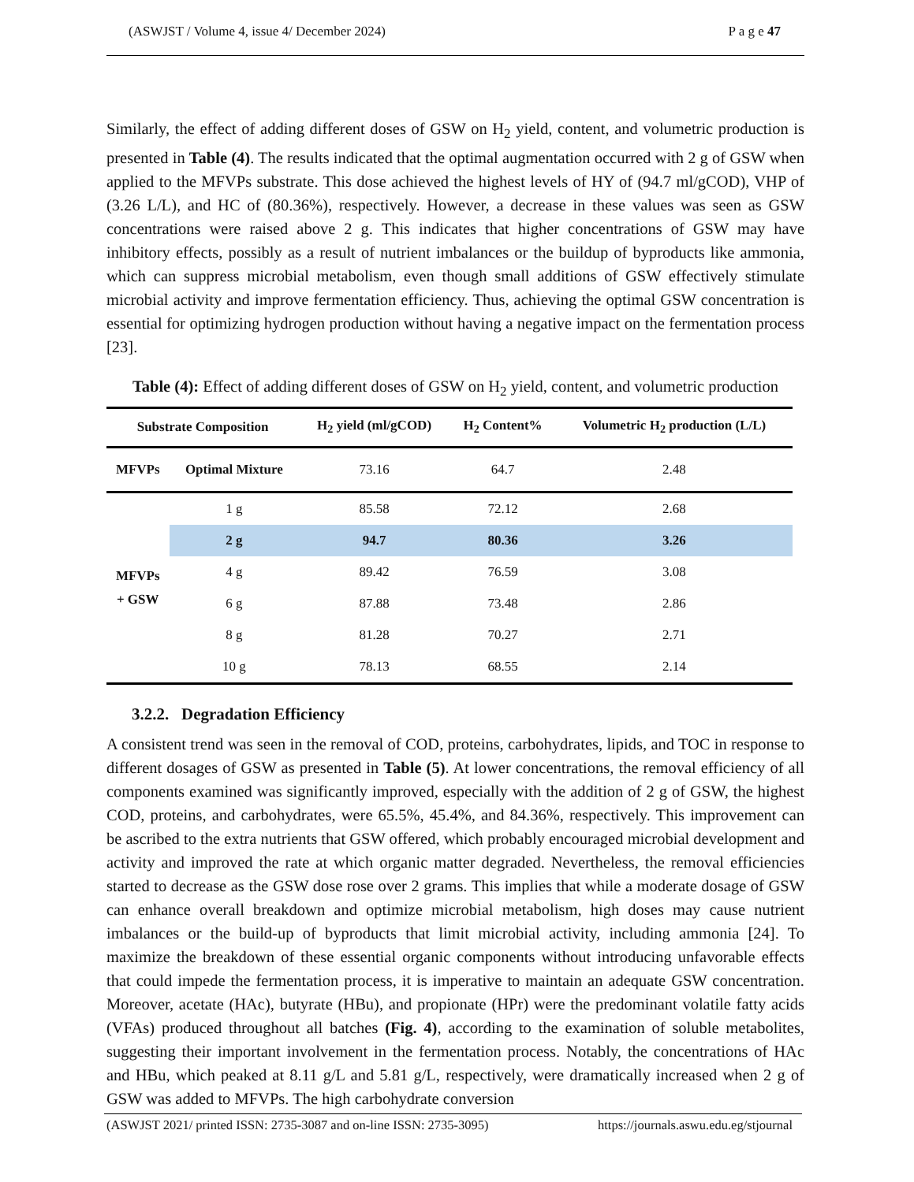(ASWJST / Volume 4, issue 4/ December 2024) P a g e 47
Similarly, the effect of adding different doses of GSW on H<sub>2</sub> yield, content, and volumetric production is presented in Table (4). The results indicated that the optimal augmentation occurred with 2 g of GSW when applied to the MFVPs substrate. This dose achieved the highest levels of HY of (94.7 ml/gCOD), VHP of (3.26 L/L), and HC of (80.36%), respectively. However, a decrease in these values was seen as GSW concentrations were raised above 2 g. This indicates that higher concentrations of GSW may have inhibitory effects, possibly as a result of nutrient imbalances or the buildup of byproducts like ammonia, which can suppress microbial metabolism, even though small additions of GSW effectively stimulate microbial activity and improve fermentation efficiency. Thus, achieving the optimal GSW concentration is essential for optimizing hydrogen production without having a negative impact on the fermentation process [23].
Table (4): Effect of adding different doses of GSW on H<sub>2</sub> yield, content, and volumetric production
| Substrate Composition | | H<sub>2</sub> yield (ml/gCOD) | H<sub>2</sub> Content% | Volumetric H<sub>2</sub> production (L/L) |
| --- | --- | --- | --- | --- |
| MFVPs | Optimal Mixture | 73.16 | 64.7 | 2.48 |
| MFVPs + GSW | 1 g | 85.58 | 72.12 | 2.68 |
| | 2 g | 94.7 | 80.36 | 3.26 |
| | 4 g | 89.42 | 76.59 | 3.08 |
| | 6 g | 87.88 | 73.48 | 2.86 |
| | 8 g | 81.28 | 70.27 | 2.71 |
| | 10 g | 78.13 | 68.55 | 2.14 |
3.2.2. Degradation Efficiency
A consistent trend was seen in the removal of COD, proteins, carbohydrates, lipids, and TOC in response to different dosages of GSW as presented in Table (5). At lower concentrations, the removal efficiency of all components examined was significantly improved, especially with the addition of 2 g of GSW, the highest COD, proteins, and carbohydrates, were 65.5%, 45.4%, and 84.36%, respectively. This improvement can be ascribed to the extra nutrients that GSW offered, which probably encouraged microbial development and activity and improved the rate at which organic matter degraded. Nevertheless, the removal efficiencies started to decrease as the GSW dose rose over 2 grams. This implies that while a moderate dosage of GSW can enhance overall breakdown and optimize microbial metabolism, high doses may cause nutrient imbalances or the build-up of byproducts that limit microbial activity, including ammonia [24]. To maximize the breakdown of these essential organic components without introducing unfavorable effects that could impede the fermentation process, it is imperative to maintain an adequate GSW concentration. Moreover, acetate (HAc), butyrate (HBu), and propionate (HPr) were the predominant volatile fatty acids (VFAs) produced throughout all batches (Fig. 4), according to the examination of soluble metabolites, suggesting their important involvement in the fermentation process. Notably, the concentrations of HAc and HBu, which peaked at 8.11 g/L and 5.81 g/L, respectively, were dramatically increased when 2 g of GSW was added to MFVPs. The high carbohydrate conversion
(ASWJST 2021/ printed ISSN: 2735-3087 and on-line ISSN: 2735-3095) https://journals.aswu.edu.eg/stjournal